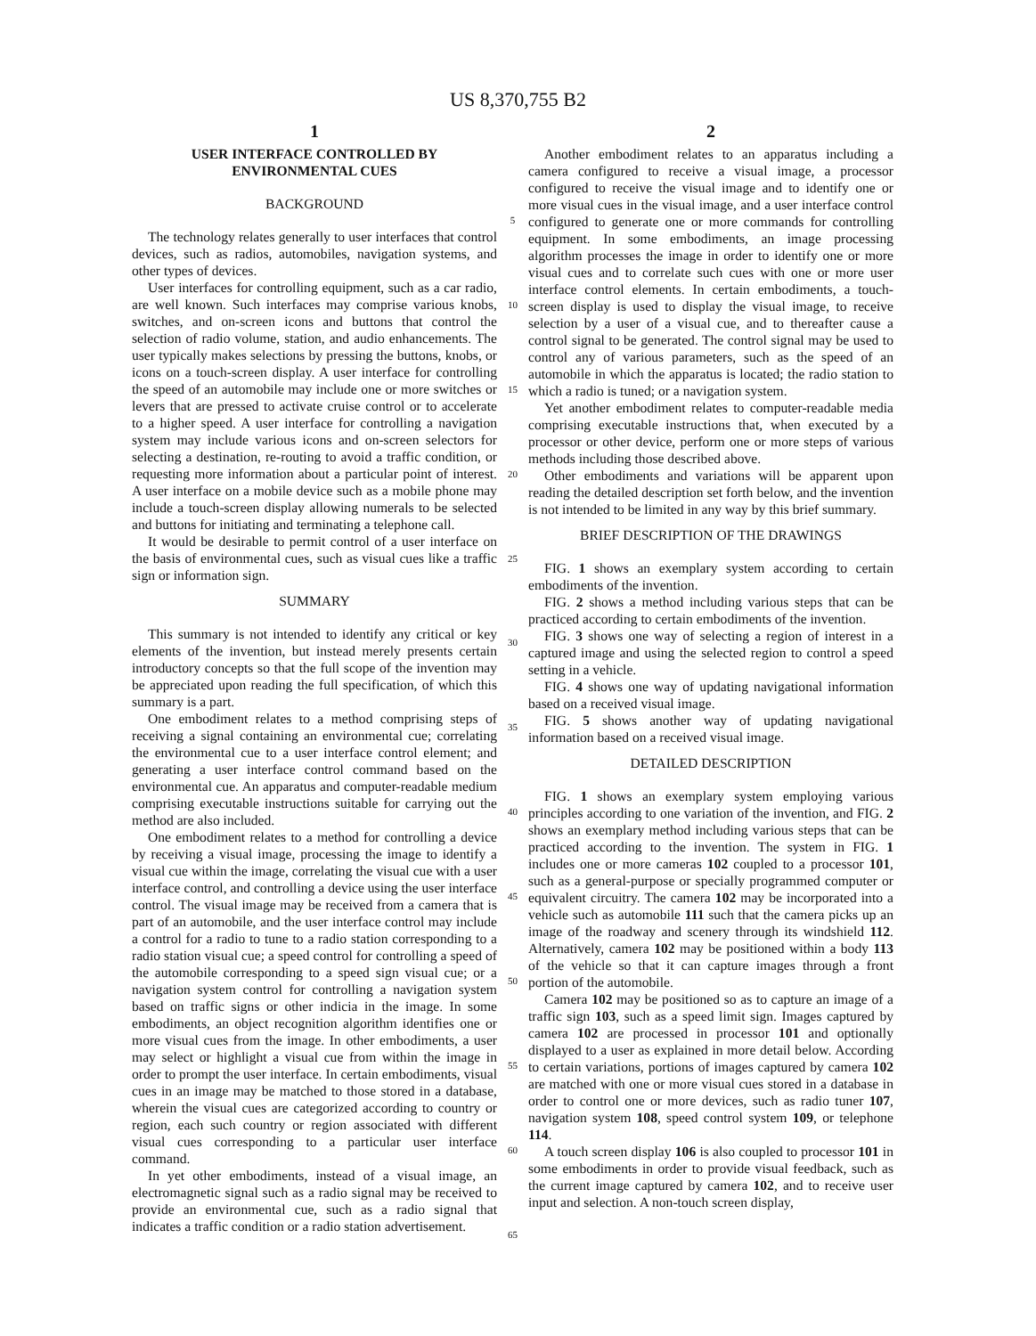US 8,370,755 B2
1
USER INTERFACE CONTROLLED BY
ENVIRONMENTAL CUES
BACKGROUND
The technology relates generally to user interfaces that control devices, such as radios, automobiles, navigation systems, and other types of devices.
User interfaces for controlling equipment, such as a car radio, are well known. Such interfaces may comprise various knobs, switches, and on-screen icons and buttons that control the selection of radio volume, station, and audio enhancements. The user typically makes selections by pressing the buttons, knobs, or icons on a touch-screen display. A user interface for controlling the speed of an automobile may include one or more switches or levers that are pressed to activate cruise control or to accelerate to a higher speed. A user interface for controlling a navigation system may include various icons and on-screen selectors for selecting a destination, re-routing to avoid a traffic condition, or requesting more information about a particular point of interest. A user interface on a mobile device such as a mobile phone may include a touch-screen display allowing numerals to be selected and buttons for initiating and terminating a telephone call.
It would be desirable to permit control of a user interface on the basis of environmental cues, such as visual cues like a traffic sign or information sign.
SUMMARY
This summary is not intended to identify any critical or key elements of the invention, but instead merely presents certain introductory concepts so that the full scope of the invention may be appreciated upon reading the full specification, of which this summary is a part.
One embodiment relates to a method comprising steps of receiving a signal containing an environmental cue; correlating the environmental cue to a user interface control element; and generating a user interface control command based on the environmental cue. An apparatus and computer-readable medium comprising executable instructions suitable for carrying out the method are also included.
One embodiment relates to a method for controlling a device by receiving a visual image, processing the image to identify a visual cue within the image, correlating the visual cue with a user interface control, and controlling a device using the user interface control. The visual image may be received from a camera that is part of an automobile, and the user interface control may include a control for a radio to tune to a radio station corresponding to a radio station visual cue; a speed control for controlling a speed of the automobile corresponding to a speed sign visual cue; or a navigation system control for controlling a navigation system based on traffic signs or other indicia in the image. In some embodiments, an object recognition algorithm identifies one or more visual cues from the image. In other embodiments, a user may select or highlight a visual cue from within the image in order to prompt the user interface. In certain embodiments, visual cues in an image may be matched to those stored in a database, wherein the visual cues are categorized according to country or region, each such country or region associated with different visual cues corresponding to a particular user interface command.
In yet other embodiments, instead of a visual image, an electromagnetic signal such as a radio signal may be received to provide an environmental cue, such as a radio signal that indicates a traffic condition or a radio station advertisement.
5
10
15
20
25
30
35
40
45
50
55
60
65
2
Another embodiment relates to an apparatus including a camera configured to receive a visual image, a processor configured to receive the visual image and to identify one or more visual cues in the visual image, and a user interface control configured to generate one or more commands for controlling equipment. In some embodiments, an image processing algorithm processes the image in order to identify one or more visual cues and to correlate such cues with one or more user interface control elements. In certain embodiments, a touch-screen display is used to display the visual image, to receive selection by a user of a visual cue, and to thereafter cause a control signal to be generated. The control signal may be used to control any of various parameters, such as the speed of an automobile in which the apparatus is located; the radio station to which a radio is tuned; or a navigation system.
Yet another embodiment relates to computer-readable media comprising executable instructions that, when executed by a processor or other device, perform one or more steps of various methods including those described above.
Other embodiments and variations will be apparent upon reading the detailed description set forth below, and the invention is not intended to be limited in any way by this brief summary.
BRIEF DESCRIPTION OF THE DRAWINGS
FIG. 1 shows an exemplary system according to certain embodiments of the invention.
FIG. 2 shows a method including various steps that can be practiced according to certain embodiments of the invention.
FIG. 3 shows one way of selecting a region of interest in a captured image and using the selected region to control a speed setting in a vehicle.
FIG. 4 shows one way of updating navigational information based on a received visual image.
FIG. 5 shows another way of updating navigational information based on a received visual image.
DETAILED DESCRIPTION
FIG. 1 shows an exemplary system employing various principles according to one variation of the invention, and FIG. 2 shows an exemplary method including various steps that can be practiced according to the invention. The system in FIG. 1 includes one or more cameras 102 coupled to a processor 101, such as a general-purpose or specially programmed computer or equivalent circuitry. The camera 102 may be incorporated into a vehicle such as automobile 111 such that the camera picks up an image of the roadway and scenery through its windshield 112. Alternatively, camera 102 may be positioned within a body 113 of the vehicle so that it can capture images through a front portion of the automobile.
Camera 102 may be positioned so as to capture an image of a traffic sign 103, such as a speed limit sign. Images captured by camera 102 are processed in processor 101 and optionally displayed to a user as explained in more detail below. According to certain variations, portions of images captured by camera 102 are matched with one or more visual cues stored in a database in order to control one or more devices, such as radio tuner 107, navigation system 108, speed control system 109, or telephone 114.
A touch screen display 106 is also coupled to processor 101 in some embodiments in order to provide visual feedback, such as the current image captured by camera 102, and to receive user input and selection. A non-touch screen display,